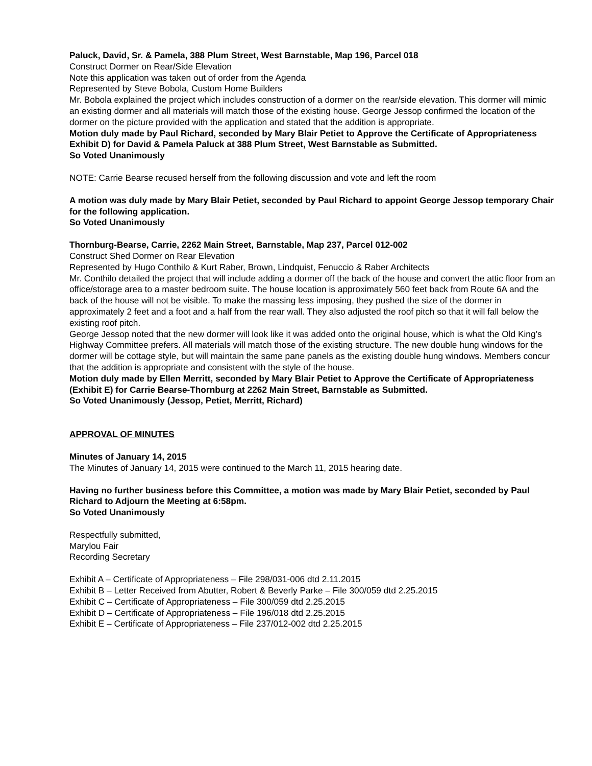Paluck, David, Sr. & Pamela, 388 Plum Street, West Barnstable, Map 196, Parcel 018
Construct Dormer on Rear/Side Elevation
Note this application was taken out of order from the Agenda
Represented by Steve Bobola, Custom Home Builders
Mr. Bobola explained the project which includes construction of a dormer on the rear/side elevation. This dormer will mimic an existing dormer and all materials will match those of the existing house. George Jessop confirmed the location of the dormer on the picture provided with the application and stated that the addition is appropriate.
Motion duly made by Paul Richard, seconded by Mary Blair Petiet to Approve the Certificate of Appropriateness Exhibit D) for David & Pamela Paluck at 388 Plum Street, West Barnstable as Submitted.
So Voted Unanimously
NOTE: Carrie Bearse recused herself from the following discussion and vote and left the room
A motion was duly made by Mary Blair Petiet, seconded by Paul Richard to appoint George Jessop temporary Chair for the following application.
So Voted Unanimously
Thornburg-Bearse, Carrie, 2262 Main Street, Barnstable, Map 237, Parcel 012-002
Construct Shed Dormer on Rear Elevation
Represented by Hugo Conthilo & Kurt Raber, Brown, Lindquist, Fenuccio & Raber Architects
Mr. Conthilo detailed the project that will include adding a dormer off the back of the house and convert the attic floor from an office/storage area to a master bedroom suite. The house location is approximately 560 feet back from Route 6A and the back of the house will not be visible. To make the massing less imposing, they pushed the size of the dormer in approximately 2 feet and a foot and a half from the rear wall. They also adjusted the roof pitch so that it will fall below the existing roof pitch.
George Jessop noted that the new dormer will look like it was added onto the original house, which is what the Old King’s Highway Committee prefers. All materials will match those of the existing structure. The new double hung windows for the dormer will be cottage style, but will maintain the same pane panels as the existing double hung windows. Members concur that the addition is appropriate and consistent with the style of the house.
Motion duly made by Ellen Merritt, seconded by Mary Blair Petiet to Approve the Certificate of Appropriateness (Exhibit E) for Carrie Bearse-Thornburg at 2262 Main Street, Barnstable as Submitted.
So Voted Unanimously (Jessop, Petiet, Merritt, Richard)
APPROVAL OF MINUTES
Minutes of January 14, 2015
The Minutes of January 14, 2015 were continued to the March 11, 2015 hearing date.
Having no further business before this Committee, a motion was made by Mary Blair Petiet, seconded by Paul Richard to Adjourn the Meeting at 6:58pm.
So Voted Unanimously
Respectfully submitted,
Marylou Fair
Recording Secretary
Exhibit A – Certificate of Appropriateness – File 298/031-006 dtd 2.11.2015
Exhibit B – Letter Received from Abutter, Robert & Beverly Parke – File 300/059 dtd 2.25.2015
Exhibit C – Certificate of Appropriateness – File 300/059 dtd 2.25.2015
Exhibit D – Certificate of Appropriateness – File 196/018 dtd 2.25.2015
Exhibit E – Certificate of Appropriateness – File 237/012-002 dtd 2.25.2015